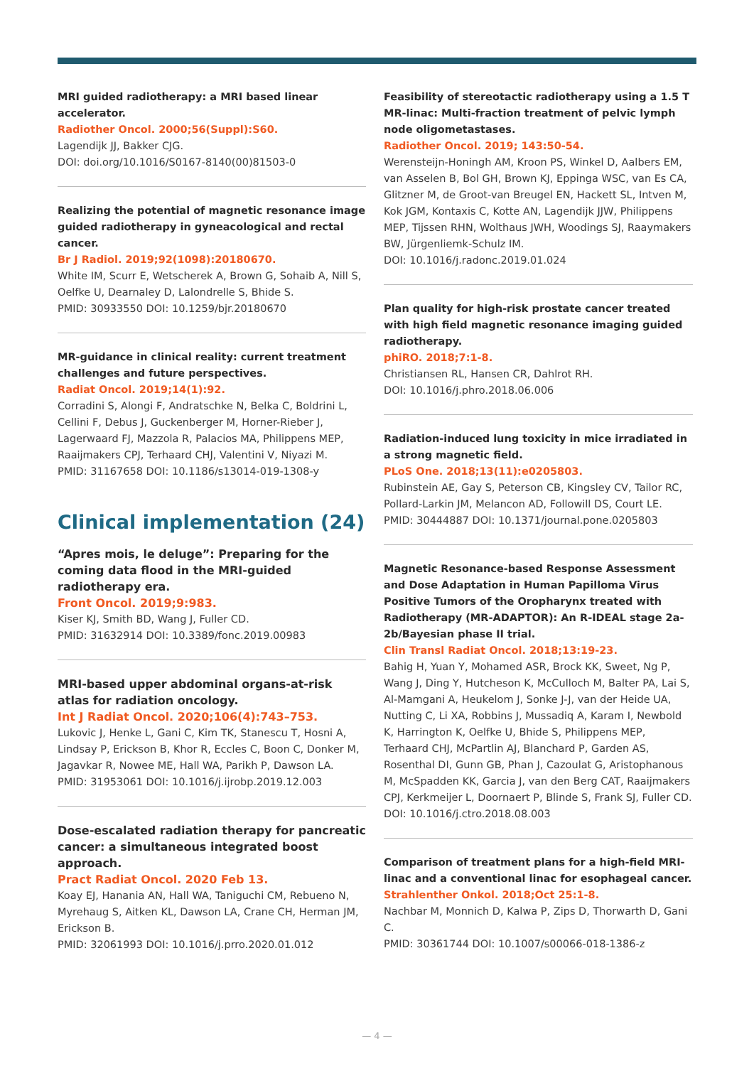MRI guided radiotherapy: a MRI based linear accelerator.
Radiother Oncol. 2000;56(Suppl):S60.
Lagendijk JJ, Bakker CJG.
DOI: doi.org/10.1016/S0167-8140(00)81503-0
Realizing the potential of magnetic resonance image guided radiotherapy in gyneacological and rectal cancer.
Br J Radiol. 2019;92(1098):20180670.
White IM, Scurr E, Wetscherek A, Brown G, Sohaib A, Nill S, Oelfke U, Dearnaley D, Lalondrelle S, Bhide S.
PMID: 30933550 DOI: 10.1259/bjr.20180670
MR-guidance in clinical reality: current treatment challenges and future perspectives.
Radiat Oncol. 2019;14(1):92.
Corradini S, Alongi F, Andratschke N, Belka C, Boldrini L, Cellini F, Debus J, Guckenberger M, Horner-Rieber J, Lagerwaard FJ, Mazzola R, Palacios MA, Philippens MEP, Raaijmakers CPJ, Terhaard CHJ, Valentini V, Niyazi M.
PMID: 31167658 DOI: 10.1186/s13014-019-1308-y
Clinical implementation (24)
“Apres mois, le deluge”: Preparing for the coming data flood in the MRI-guided radiotherapy era.
Front Oncol. 2019;9:983.
Kiser KJ, Smith BD, Wang J, Fuller CD.
PMID: 31632914 DOI: 10.3389/fonc.2019.00983
MRI-based upper abdominal organs-at-risk atlas for radiation oncology.
Int J Radiat Oncol. 2020;106(4):743–753.
Lukovic J, Henke L, Gani C, Kim TK, Stanescu T, Hosni A, Lindsay P, Erickson B, Khor R, Eccles C, Boon C, Donker M, Jagavkar R, Nowee ME, Hall WA, Parikh P, Dawson LA.
PMID: 31953061 DOI: 10.1016/j.ijrobp.2019.12.003
Dose-escalated radiation therapy for pancreatic cancer: a simultaneous integrated boost approach.
Pract Radiat Oncol. 2020 Feb 13.
Koay EJ, Hanania AN, Hall WA, Taniguchi CM, Rebueno N, Myrehaug S, Aitken KL, Dawson LA, Crane CH, Herman JM, Erickson B.
PMID: 32061993 DOI: 10.1016/j.prro.2020.01.012
Feasibility of stereotactic radiotherapy using a 1.5 T MR-linac: Multi-fraction treatment of pelvic lymph node oligometastases.
Radiother Oncol. 2019; 143:50-54.
Werensteijn-Honingh AM, Kroon PS, Winkel D, Aalbers EM, van Asselen B, Bol GH, Brown KJ, Eppinga WSC, van Es CA, Glitzner M, de Groot-van Breugel EN, Hackett SL, Intven M, Kok JGM, Kontaxis C, Kotte AN, Lagendijk JJW, Philippens MEP, Tijssen RHN, Wolthaus JWH, Woodings SJ, Raaymakers BW, Jürgenliemk-Schulz IM.
DOI: 10.1016/j.radonc.2019.01.024
Plan quality for high-risk prostate cancer treated with high field magnetic resonance imaging guided radiotherapy.
phiRO. 2018;7:1-8.
Christiansen RL, Hansen CR, Dahlrot RH.
DOI: 10.1016/j.phro.2018.06.006
Radiation-induced lung toxicity in mice irradiated in a strong magnetic field.
PLoS One. 2018;13(11):e0205803.
Rubinstein AE, Gay S, Peterson CB, Kingsley CV, Tailor RC, Pollard-Larkin JM, Melancon AD, Followill DS, Court LE.
PMID: 30444887 DOI: 10.1371/journal.pone.0205803
Magnetic Resonance-based Response Assessment and Dose Adaptation in Human Papilloma Virus Positive Tumors of the Oropharynx treated with Radiotherapy (MR-ADAPTOR): An R-IDEAL stage 2a-2b/Bayesian phase II trial.
Clin Transl Radiat Oncol. 2018;13:19-23.
Bahig H, Yuan Y, Mohamed ASR, Brock KK, Sweet, Ng P, Wang J, Ding Y, Hutcheson K, McCulloch M, Balter PA, Lai S, Al-Mamgani A, Heukelom J, Sonke J-J, van der Heide UA, Nutting C, Li XA, Robbins J, Mussadiq A, Karam I, Newbold K, Harrington K, Oelfke U, Bhide S, Philippens MEP, Terhaard CHJ, McPartlin AJ, Blanchard P, Garden AS, Rosenthal DI, Gunn GB, Phan J, Cazoulat G, Aristophanous M, McSpadden KK, Garcia J, van den Berg CAT, Raaijmakers CPJ, Kerkmeijer L, Doornaert P, Blinde S, Frank SJ, Fuller CD.
DOI: 10.1016/j.ctro.2018.08.003
Comparison of treatment plans for a high-field MRI-linac and a conventional linac for esophageal cancer.
Strahlenther Onkol. 2018;Oct 25:1-8.
Nachbar M, Monnich D, Kalwa P, Zips D, Thorwarth D, Gani C.
PMID: 30361744 DOI: 10.1007/s00066-018-1386-z
— 4 —